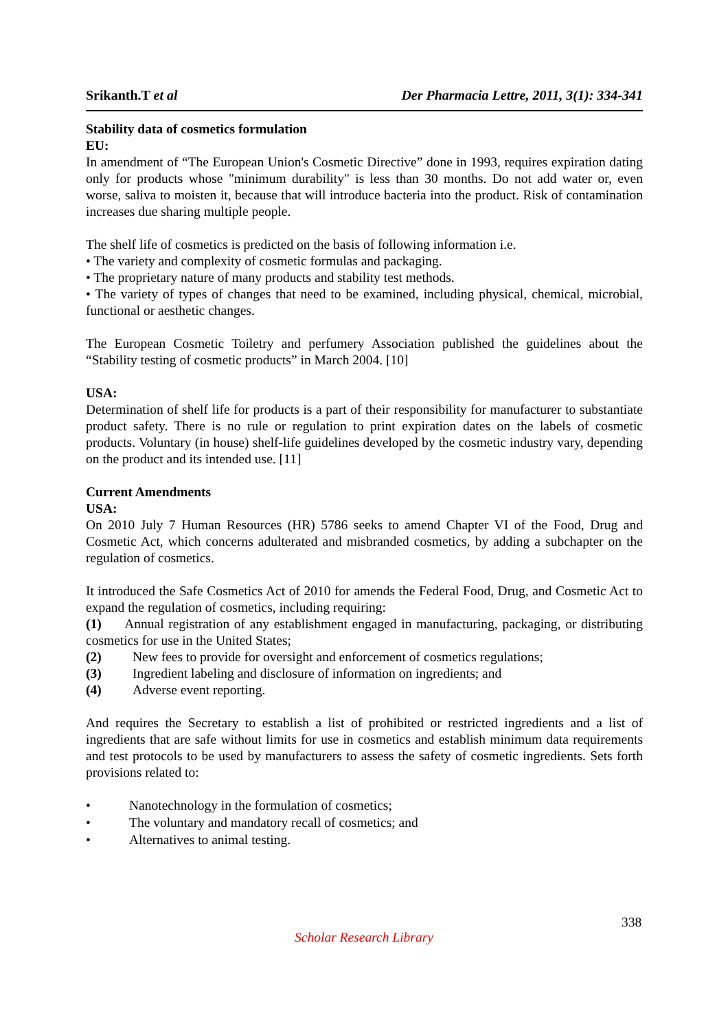Srikanth.T et al Der Pharmacia Lettre, 2011, 3(1): 334-341
Stability data of cosmetics formulation
EU:
In amendment of “The European Union's Cosmetic Directive” done in 1993, requires expiration dating only for products whose "minimum durability" is less than 30 months. Do not add water or, even worse, saliva to moisten it, because that will introduce bacteria into the product. Risk of contamination increases due sharing multiple people.
The shelf life of cosmetics is predicted on the basis of following information i.e.
• The variety and complexity of cosmetic formulas and packaging.
• The proprietary nature of many products and stability test methods.
• The variety of types of changes that need to be examined, including physical, chemical, microbial, functional or aesthetic changes.
The European Cosmetic Toiletry and perfumery Association published the guidelines about the “Stability testing of cosmetic products” in March 2004. [10]
USA:
Determination of shelf life for products is a part of their responsibility for manufacturer to substantiate product safety. There is no rule or regulation to print expiration dates on the labels of cosmetic products. Voluntary (in house) shelf-life guidelines developed by the cosmetic industry vary, depending on the product and its intended use. [11]
Current Amendments
USA:
On 2010 July 7 Human Resources (HR) 5786 seeks to amend Chapter VI of the Food, Drug and Cosmetic Act, which concerns adulterated and misbranded cosmetics, by adding a subchapter on the regulation of cosmetics.
It introduced the Safe Cosmetics Act of 2010 for amends the Federal Food, Drug, and Cosmetic Act to expand the regulation of cosmetics, including requiring:
(1) Annual registration of any establishment engaged in manufacturing, packaging, or distributing cosmetics for use in the United States;
(2) New fees to provide for oversight and enforcement of cosmetics regulations;
(3) Ingredient labeling and disclosure of information on ingredients; and
(4) Adverse event reporting.
And requires the Secretary to establish a list of prohibited or restricted ingredients and a list of ingredients that are safe without limits for use in cosmetics and establish minimum data requirements and test protocols to be used by manufacturers to assess the safety of cosmetic ingredients. Sets forth provisions related to:
• Nanotechnology in the formulation of cosmetics;
• The voluntary and mandatory recall of cosmetics; and
• Alternatives to animal testing.
338
Scholar Research Library